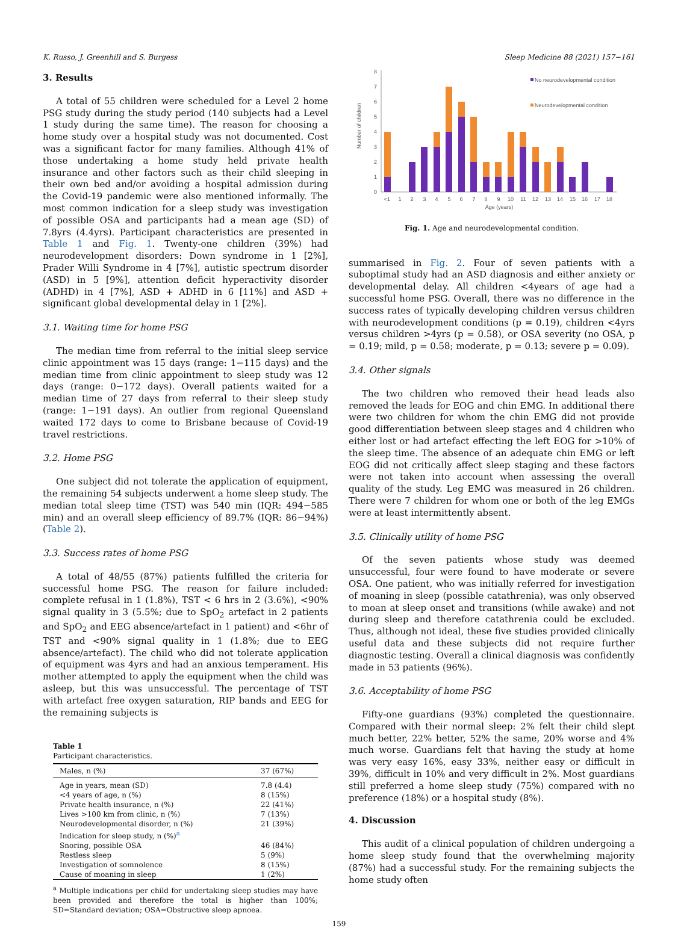K. Russo, J. Greenhill and S. Burgess Sleep Medicine 88 (2021) 157−161
3. Results
A total of 55 children were scheduled for a Level 2 home PSG study during the study period (140 subjects had a Level 1 study during the same time). The reason for choosing a home study over a hospital study was not documented. Cost was a significant factor for many families. Although 41% of those undertaking a home study held private health insurance and other factors such as their child sleeping in their own bed and/or avoiding a hospital admission during the Covid-19 pandemic were also mentioned informally. The most common indication for a sleep study was investigation of possible OSA and participants had a mean age (SD) of 7.8yrs (4.4yrs). Participant characteristics are presented in Table 1 and Fig. 1. Twenty-one children (39%) had neurodevelopment disorders: Down syndrome in 1 [2%], Prader Willi Syndrome in 4 [7%], autistic spectrum disorder (ASD) in 5 [9%], attention deficit hyperactivity disorder (ADHD) in 4 [7%], ASD + ADHD in 6 [11%] and ASD + significant global developmental delay in 1 [2%].
3.1. Waiting time for home PSG
The median time from referral to the initial sleep service clinic appointment was 15 days (range: 1−115 days) and the median time from clinic appointment to sleep study was 12 days (range: 0−172 days). Overall patients waited for a median time of 27 days from referral to their sleep study (range: 1−191 days). An outlier from regional Queensland waited 172 days to come to Brisbane because of Covid-19 travel restrictions.
3.2. Home PSG
One subject did not tolerate the application of equipment, the remaining 54 subjects underwent a home sleep study. The median total sleep time (TST) was 540 min (IQR: 494−585 min) and an overall sleep efficiency of 89.7% (IQR: 86−94%) (Table 2).
3.3. Success rates of home PSG
A total of 48/55 (87%) patients fulfilled the criteria for successful home PSG. The reason for failure included: complete refusal in 1 (1.8%), TST < 6 hrs in 2 (3.6%), <90% signal quality in 3 (5.5%; due to SpO<sub>2</sub> artefact in 2 patients and SpO<sub>2</sub> and EEG absence/artefact in 1 patient) and <6hr of TST and <90% signal quality in 1 (1.8%; due to EEG absence/artefact). The child who did not tolerate application of equipment was 4yrs and had an anxious temperament. His mother attempted to apply the equipment when the child was asleep, but this was unsuccessful. The percentage of TST with artefact free oxygen saturation, RIP bands and EEG for the remaining subjects is
Table 1
Participant characteristics.
| Males, n (%) | 37 (67%) |
| Age in years, mean (SD) | 7.8 (4.4) |
| <4 years of age, n (%) | 8 (15%) |
| Private health insurance, n (%) | 22 (41%) |
| Lives >100 km from clinic, n (%) | 7 (13%) |
| Neurodevelopmental disorder, n (%) | 21 (39%) |
| Indication for sleep study, n (%)<sup>a</sup> | |
| Snoring, possible OSA | 46 (84%) |
| Restless sleep | 5 (9%) |
| Investigation of somnolence | 8 (15%) |
| Cause of moaning in sleep | 1 (2%) |
<sup>a</sup> Multiple indications per child for undertaking sleep studies may have been provided and therefore the total is higher than 100%; SD=Standard deviation; OSA=Obstructive sleep apnoea.
Number of children
0
1
2
3
4
5
6
7
8
<1
1
2
3
4
5
6
7
8
9
10
11
12
13
14
15
16
17
18
Age (years)
No neurodevelopmental condition
Neurodevelopmental condition
Fig. 1. Age and neurodevelopmental condition.
summarised in Fig. 2. Four of seven patients with a suboptimal study had an ASD diagnosis and either anxiety or developmental delay. All children <4years of age had a successful home PSG. Overall, there was no difference in the success rates of typically developing children versus children with neurodevelopment conditions (p = 0.19), children <4yrs versus children >4yrs (p = 0.58), or OSA severity (no OSA, p = 0.19; mild, p = 0.58; moderate, p = 0.13; severe p = 0.09).
3.4. Other signals
The two children who removed their head leads also removed the leads for EOG and chin EMG. In additional there were two children for whom the chin EMG did not provide good differentiation between sleep stages and 4 children who either lost or had artefact effecting the left EOG for >10% of the sleep time. The absence of an adequate chin EMG or left EOG did not critically affect sleep staging and these factors were not taken into account when assessing the overall quality of the study. Leg EMG was measured in 26 children. There were 7 children for whom one or both of the leg EMGs were at least intermittently absent.
3.5. Clinically utility of home PSG
Of the seven patients whose study was deemed unsuccessful, four were found to have moderate or severe OSA. One patient, who was initially referred for investigation of moaning in sleep (possible catathrenia), was only observed to moan at sleep onset and transitions (while awake) and not during sleep and therefore catathrenia could be excluded. Thus, although not ideal, these five studies provided clinically useful data and these subjects did not require further diagnostic testing. Overall a clinical diagnosis was confidently made in 53 patients (96%).
3.6. Acceptability of home PSG
Fifty-one guardians (93%) completed the questionnaire. Compared with their normal sleep: 2% felt their child slept much better, 22% better, 52% the same, 20% worse and 4% much worse. Guardians felt that having the study at home was very easy 16%, easy 33%, neither easy or difficult in 39%, difficult in 10% and very difficult in 2%. Most guardians still preferred a home sleep study (75%) compared with no preference (18%) or a hospital study (8%).
4. Discussion
This audit of a clinical population of children undergoing a home sleep study found that the overwhelming majority (87%) had a successful study. For the remaining subjects the home study often
159